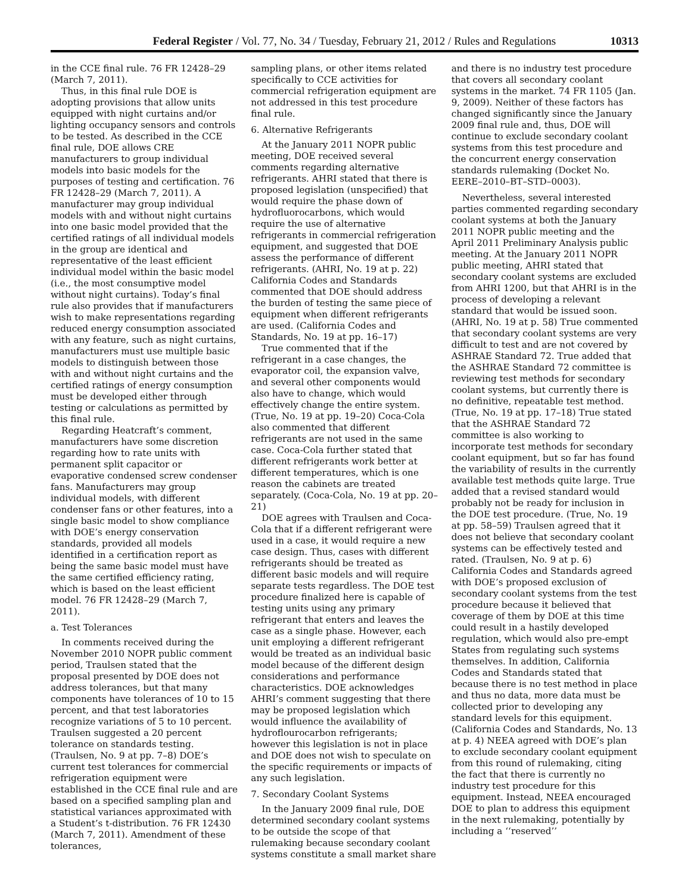Federal Register / Vol. 77, No. 34 / Tuesday, February 21, 2012 / Rules and Regulations 10313
in the CCE final rule. 76 FR 12428–29 (March 7, 2011).
Thus, in this final rule DOE is adopting provisions that allow units equipped with night curtains and/or lighting occupancy sensors and controls to be tested. As described in the CCE final rule, DOE allows CRE manufacturers to group individual models into basic models for the purposes of testing and certification. 76 FR 12428–29 (March 7, 2011). A manufacturer may group individual models with and without night curtains into one basic model provided that the certified ratings of all individual models in the group are identical and representative of the least efficient individual model within the basic model (i.e., the most consumptive model without night curtains). Today’s final rule also provides that if manufacturers wish to make representations regarding reduced energy consumption associated with any feature, such as night curtains, manufacturers must use multiple basic models to distinguish between those with and without night curtains and the certified ratings of energy consumption must be developed either through testing or calculations as permitted by this final rule.
Regarding Heatcraft’s comment, manufacturers have some discretion regarding how to rate units with permanent split capacitor or evaporative condensed screw condenser fans. Manufacturers may group individual models, with different condenser fans or other features, into a single basic model to show compliance with DOE’s energy conservation standards, provided all models identified in a certification report as being the same basic model must have the same certified efficiency rating, which is based on the least efficient model. 76 FR 12428–29 (March 7, 2011).
a. Test Tolerances
In comments received during the November 2010 NOPR public comment period, Traulsen stated that the proposal presented by DOE does not address tolerances, but that many components have tolerances of 10 to 15 percent, and that test laboratories recognize variations of 5 to 10 percent. Traulsen suggested a 20 percent tolerance on standards testing. (Traulsen, No. 9 at pp. 7–8) DOE’s current test tolerances for commercial refrigeration equipment were established in the CCE final rule and are based on a specified sampling plan and statistical variances approximated with a Student’s t-distribution. 76 FR 12430 (March 7, 2011). Amendment of these tolerances,
sampling plans, or other items related specifically to CCE activities for commercial refrigeration equipment are not addressed in this test procedure final rule.
6. Alternative Refrigerants
At the January 2011 NOPR public meeting, DOE received several comments regarding alternative refrigerants. AHRI stated that there is proposed legislation (unspecified) that would require the phase down of hydrofluorocarbons, which would require the use of alternative refrigerants in commercial refrigeration equipment, and suggested that DOE assess the performance of different refrigerants. (AHRI, No. 19 at p. 22) California Codes and Standards commented that DOE should address the burden of testing the same piece of equipment when different refrigerants are used. (California Codes and Standards, No. 19 at pp. 16–17)
True commented that if the refrigerant in a case changes, the evaporator coil, the expansion valve, and several other components would also have to change, which would effectively change the entire system. (True, No. 19 at pp. 19–20) Coca-Cola also commented that different refrigerants are not used in the same case. Coca-Cola further stated that different refrigerants work better at different temperatures, which is one reason the cabinets are treated separately. (Coca-Cola, No. 19 at pp. 20–21)
DOE agrees with Traulsen and Coca-Cola that if a different refrigerant were used in a case, it would require a new case design. Thus, cases with different refrigerants should be treated as different basic models and will require separate tests regardless. The DOE test procedure finalized here is capable of testing units using any primary refrigerant that enters and leaves the case as a single phase. However, each unit employing a different refrigerant would be treated as an individual basic model because of the different design considerations and performance characteristics. DOE acknowledges AHRI’s comment suggesting that there may be proposed legislation which would influence the availability of hydroflourocarbon refrigerants; however this legislation is not in place and DOE does not wish to speculate on the specific requirements or impacts of any such legislation.
7. Secondary Coolant Systems
In the January 2009 final rule, DOE determined secondary coolant systems to be outside the scope of that rulemaking because secondary coolant systems constitute a small market share
and there is no industry test procedure that covers all secondary coolant systems in the market. 74 FR 1105 (Jan. 9, 2009). Neither of these factors has changed significantly since the January 2009 final rule and, thus, DOE will continue to exclude secondary coolant systems from this test procedure and the concurrent energy conservation standards rulemaking (Docket No. EERE–2010–BT–STD–0003).
Nevertheless, several interested parties commented regarding secondary coolant systems at both the January 2011 NOPR public meeting and the April 2011 Preliminary Analysis public meeting. At the January 2011 NOPR public meeting, AHRI stated that secondary coolant systems are excluded from AHRI 1200, but that AHRI is in the process of developing a relevant standard that would be issued soon. (AHRI, No. 19 at p. 58) True commented that secondary coolant systems are very difficult to test and are not covered by ASHRAE Standard 72. True added that the ASHRAE Standard 72 committee is reviewing test methods for secondary coolant systems, but currently there is no definitive, repeatable test method. (True, No. 19 at pp. 17–18) True stated that the ASHRAE Standard 72 committee is also working to incorporate test methods for secondary coolant equipment, but so far has found the variability of results in the currently available test methods quite large. True added that a revised standard would probably not be ready for inclusion in the DOE test procedure. (True, No. 19 at pp. 58–59) Traulsen agreed that it does not believe that secondary coolant systems can be effectively tested and rated. (Traulsen, No. 9 at p. 6) California Codes and Standards agreed with DOE’s proposed exclusion of secondary coolant systems from the test procedure because it believed that coverage of them by DOE at this time could result in a hastily developed regulation, which would also pre-empt States from regulating such systems themselves. In addition, California Codes and Standards stated that because there is no test method in place and thus no data, more data must be collected prior to developing any standard levels for this equipment. (California Codes and Standards, No. 13 at p. 4) NEEA agreed with DOE’s plan to exclude secondary coolant equipment from this round of rulemaking, citing the fact that there is currently no industry test procedure for this equipment. Instead, NEEA encouraged DOE to plan to address this equipment in the next rulemaking, potentially by including a ‘‘reserved’’